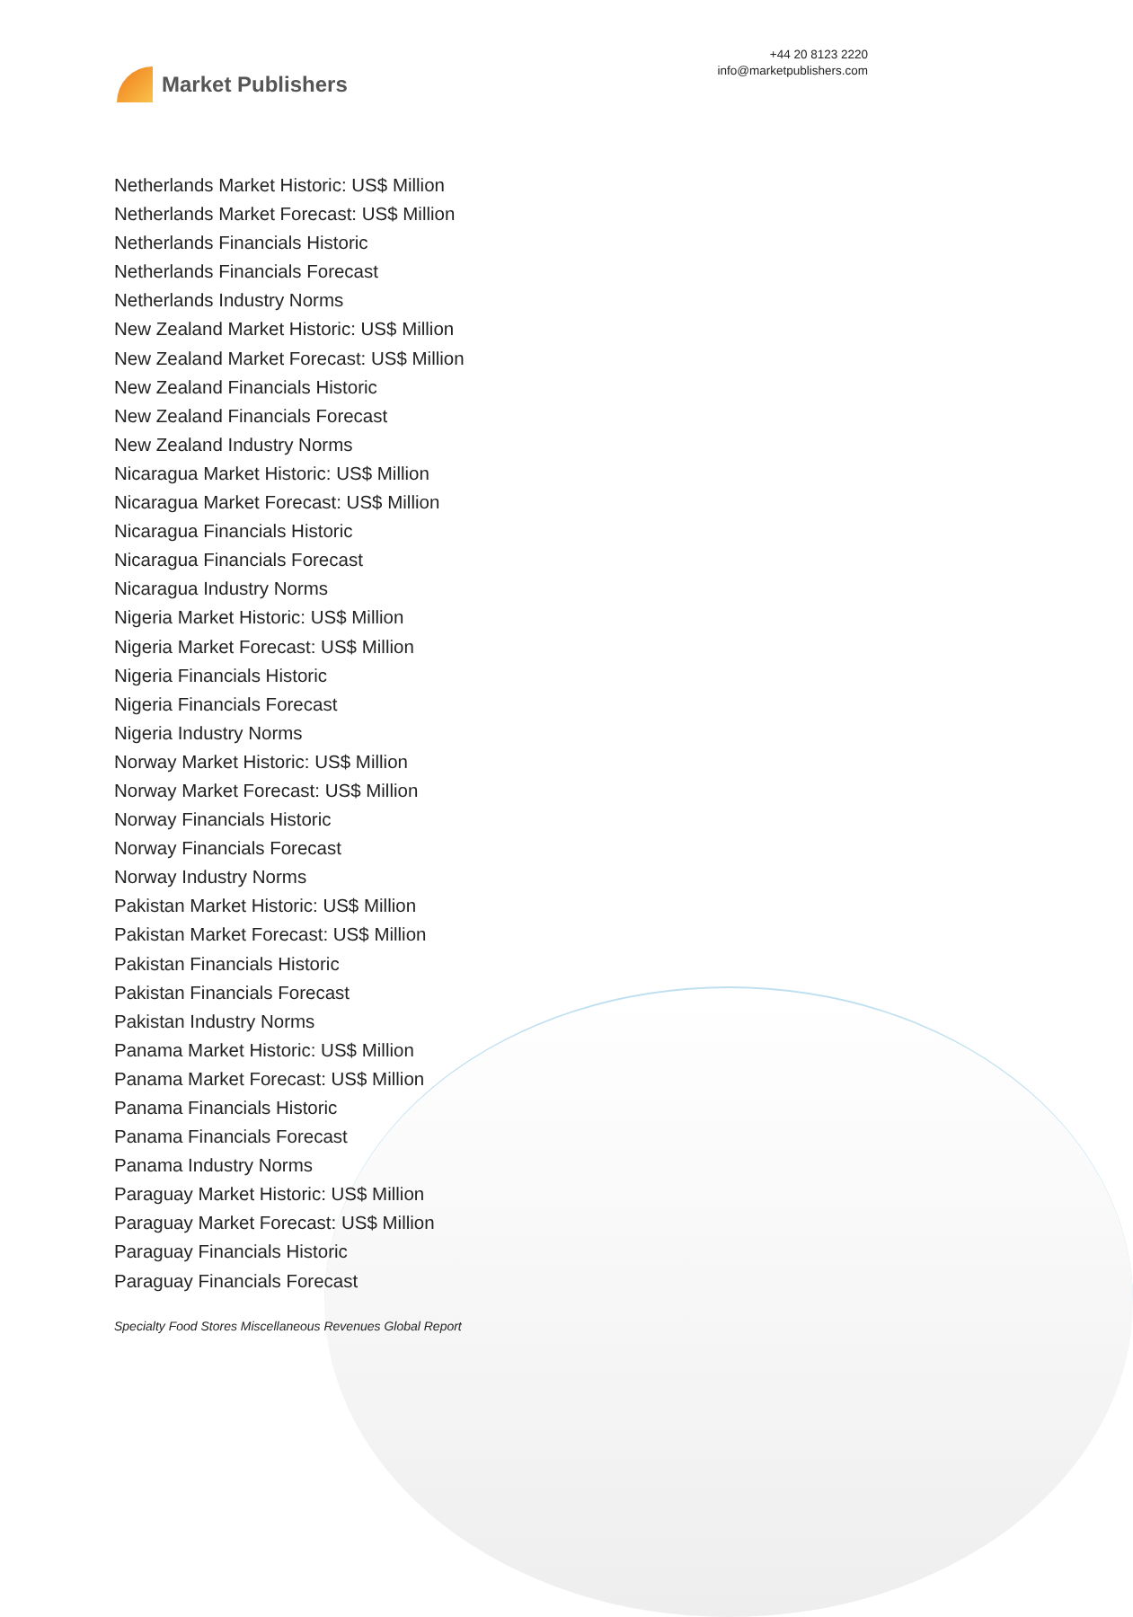Market Publishers
+44 20 8123 2220
info@marketpublishers.com
Netherlands Market Historic: US$ Million
Netherlands Market Forecast: US$ Million
Netherlands Financials Historic
Netherlands Financials Forecast
Netherlands Industry Norms
New Zealand Market Historic: US$ Million
New Zealand Market Forecast: US$ Million
New Zealand Financials Historic
New Zealand Financials Forecast
New Zealand Industry Norms
Nicaragua Market Historic: US$ Million
Nicaragua Market Forecast: US$ Million
Nicaragua Financials Historic
Nicaragua Financials Forecast
Nicaragua Industry Norms
Nigeria Market Historic: US$ Million
Nigeria Market Forecast: US$ Million
Nigeria Financials Historic
Nigeria Financials Forecast
Nigeria Industry Norms
Norway Market Historic: US$ Million
Norway Market Forecast: US$ Million
Norway Financials Historic
Norway Financials Forecast
Norway Industry Norms
Pakistan Market Historic: US$ Million
Pakistan Market Forecast: US$ Million
Pakistan Financials Historic
Pakistan Financials Forecast
Pakistan Industry Norms
Panama Market Historic: US$ Million
Panama Market Forecast: US$ Million
Panama Financials Historic
Panama Financials Forecast
Panama Industry Norms
Paraguay Market Historic: US$ Million
Paraguay Market Forecast: US$ Million
Paraguay Financials Historic
Paraguay Financials Forecast
Specialty Food Stores Miscellaneous Revenues Global Report